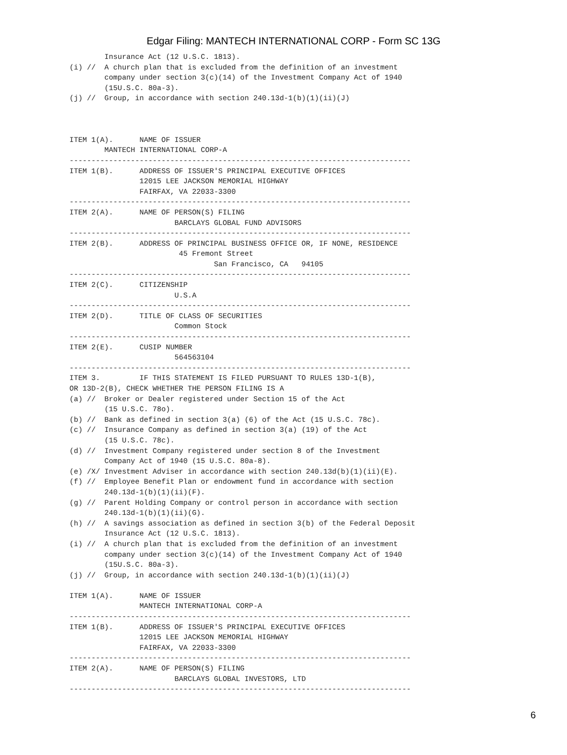Edgar Filing: MANTECH INTERNATIONAL CORP - Form SC 13G
        Insurance Act (12 U.S.C. 1813).
(i) //  A church plan that is excluded from the definition of an investment
        company under section 3(c)(14) of the Investment Company Act of 1940
        (15U.S.C. 80a-3).
(j) //  Group, in accordance with section 240.13d-1(b)(1)(ii)(J)



ITEM 1(A).      NAME OF ISSUER
        MANTECH INTERNATIONAL CORP-A
------------------------------------------------------------------------------
ITEM 1(B).      ADDRESS OF ISSUER'S PRINCIPAL EXECUTIVE OFFICES
                12015 LEE JACKSON MEMORIAL HIGHWAY
                FAIRFAX, VA 22033-3300
------------------------------------------------------------------------------
ITEM 2(A).      NAME OF PERSON(S) FILING
                        BARCLAYS GLOBAL FUND ADVISORS
------------------------------------------------------------------------------
ITEM 2(B).      ADDRESS OF PRINCIPAL BUSINESS OFFICE OR, IF NONE, RESIDENCE
                         45 Fremont Street
                                 San Francisco, CA   94105
------------------------------------------------------------------------------
ITEM 2(C).      CITIZENSHIP
                        U.S.A
------------------------------------------------------------------------------
ITEM 2(D).      TITLE OF CLASS OF SECURITIES
                        Common Stock
------------------------------------------------------------------------------
ITEM 2(E).      CUSIP NUMBER
                        564563104
------------------------------------------------------------------------------
ITEM 3.         IF THIS STATEMENT IS FILED PURSUANT TO RULES 13D-1(B),
OR 13D-2(B), CHECK WHETHER THE PERSON FILING IS A
(a) //  Broker or Dealer registered under Section 15 of the Act
        (15 U.S.C. 78o).
(b) //  Bank as defined in section 3(a) (6) of the Act (15 U.S.C. 78c).
(c) //  Insurance Company as defined in section 3(a) (19) of the Act
        (15 U.S.C. 78c).
(d) //  Investment Company registered under section 8 of the Investment
        Company Act of 1940 (15 U.S.C. 80a-8).
(e) /X/ Investment Adviser in accordance with section 240.13d(b)(1)(ii)(E).
(f) //  Employee Benefit Plan or endowment fund in accordance with section
        240.13d-1(b)(1)(ii)(F).
(g) //  Parent Holding Company or control person in accordance with section
        240.13d-1(b)(1)(ii)(G).
(h) //  A savings association as defined in section 3(b) of the Federal Deposit
        Insurance Act (12 U.S.C. 1813).
(i) //  A church plan that is excluded from the definition of an investment
        company under section 3(c)(14) of the Investment Company Act of 1940
        (15U.S.C. 80a-3).
(j) //  Group, in accordance with section 240.13d-1(b)(1)(ii)(J)

ITEM 1(A).      NAME OF ISSUER
                MANTECH INTERNATIONAL CORP-A
------------------------------------------------------------------------------
ITEM 1(B).      ADDRESS OF ISSUER'S PRINCIPAL EXECUTIVE OFFICES
                12015 LEE JACKSON MEMORIAL HIGHWAY
                FAIRFAX, VA 22033-3300
------------------------------------------------------------------------------
ITEM 2(A).      NAME OF PERSON(S) FILING
                        BARCLAYS GLOBAL INVESTORS, LTD
------------------------------------------------------------------------------
6